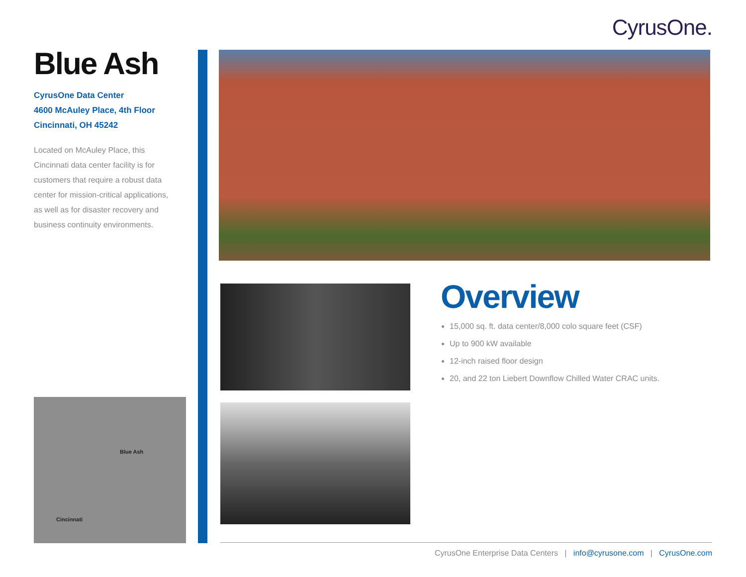CyrusOne.
Blue Ash
CyrusOne Data Center
4600 McAuley Place, 4th Floor
Cincinnati, OH 45242
Located on McAuley Place, this Cincinnati data center facility is for customers that require a robust data center for mission-critical applications, as well as for disaster recovery and business continuity environments.
Blue Ash
Cincinnati
Overview
15,000 sq. ft. data center/8,000 colo square feet (CSF)
Up to 900 kW available
12-inch raised floor design
20, and 22 ton Liebert Downflow Chilled Water CRAC units.
CyrusOne Enterprise Data Centers | info@cyrusone.com | CyrusOne.com